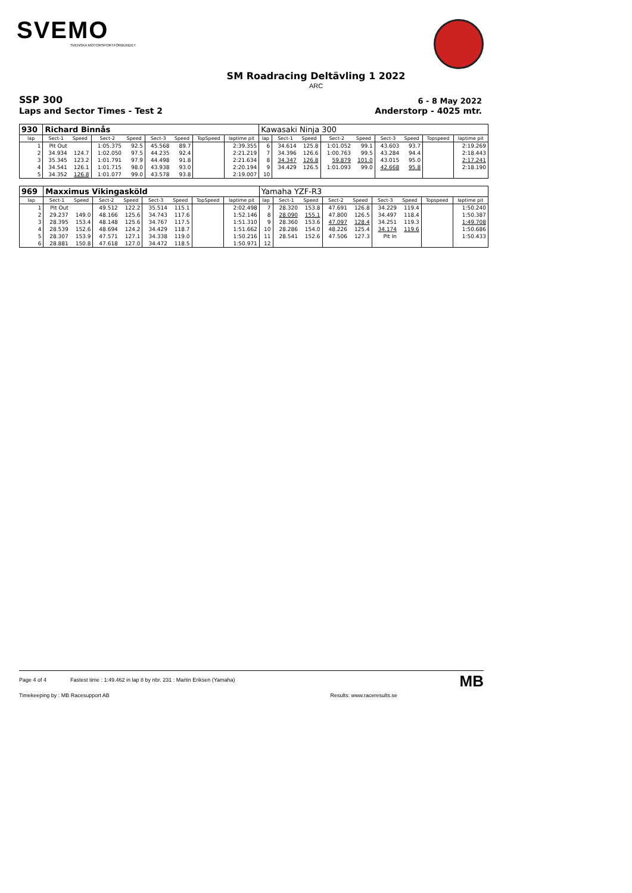SVEMO
SVENSKA MOTORSPORTFÖRBUNDET
SM Roadracing Deltävling 1 2022
ARC
SSP 300 6 - 8 May 2022
Laps and Sector Times - Test 2 Anderstorp - 4025 mtr.
| 930 | Richard Binnås | | | | | | | | Kawasaki Ninja 300 | | | | | | | | |
| lap | Sect-1 | Speed | Sect-2 | Speed | Sect-3 | Speed | TopSpeed | laptime pit | lap | Sect-1 | Speed | Sect-2 | Speed | Sect-3 | Speed | Topspeed | laptime pit |
| 1 | Pit Out | | 1:05.375 | 92.5 | 45.568 | 89.7 | | 2:39.355 | 6 | 34.614 | 125.8 | 1:01.052 | 99.1 | 43.603 | 93.7 | | 2:19.269 |
| 2 | 34.934 | 124.7 | 1:02.050 | 97.5 | 44.235 | 92.4 | | 2:21.219 | 7 | 34.396 | 126.6 | 1:00.763 | 99.5 | 43.284 | 94.4 | | 2:18.443 |
| 3 | 35.345 | 123.2 | 1:01.791 | 97.9 | 44.498 | 91.8 | | 2:21.634 | 8 | 34.347 | 126.8 | 59.879 | 101.0 | 43.015 | 95.0 | | 2:17.241 |
| 4 | 34.541 | 126.1 | 1:01.715 | 98.0 | 43.938 | 93.0 | | 2:20.194 | 9 | 34.429 | 126.5 | 1:01.093 | 99.0 | 42.668 | 95.8 | | 2:18.190 |
| 5 | 34.352 | 126.8 | 1:01.077 | 99.0 | 43.578 | 93.8 | | 2:19.007 | 10 | | | | | | | | |
| 969 | Maxximus Vikingasköld | | | | | | | | Yamaha YZF-R3 | | | | | | | | |
| lap | Sect-1 | Speed | Sect-2 | Speed | Sect-3 | Speed | TopSpeed | laptime pit | lap | Sect-1 | Speed | Sect-2 | Speed | Sect-3 | Speed | Topspeed | laptime pit |
| 1 | Pit Out | | 49.512 | 122.2 | 35.514 | 115.1 | | 2:02.498 | 7 | 28.320 | 153.8 | 47.691 | 126.8 | 34.229 | 119.4 | | 1:50.240 |
| 2 | 29.237 | 149.0 | 48.166 | 125.6 | 34.743 | 117.6 | | 1:52.146 | 8 | 28.090 | 155.1 | 47.800 | 126.5 | 34.497 | 118.4 | | 1:50.387 |
| 3 | 28.395 | 153.4 | 48.148 | 125.6 | 34.767 | 117.5 | | 1:51.310 | 9 | 28.360 | 153.6 | 47.097 | 128.4 | 34.251 | 119.3 | | 1:49.708 |
| 4 | 28.539 | 152.6 | 48.694 | 124.2 | 34.429 | 118.7 | | 1:51.662 | 10 | 28.286 | 154.0 | 48.226 | 125.4 | 34.174 | 119.6 | | 1:50.686 |
| 5 | 28.307 | 153.9 | 47.571 | 127.1 | 34.338 | 119.0 | | 1:50.216 | 11 | 28.541 | 152.6 | 47.506 | 127.3 | Pit In | | | 1:50.433 |
| 6 | 28.881 | 150.8 | 47.618 | 127.0 | 34.472 | 118.5 | | 1:50.971 | 12 | | | | | | | | |
Page 4 of 4 Fastest time : 1:49.462 in lap 8 by nbr. 231 : Martin Eriksen (Yamaha) MB
Timekeeping by : MB Racesupport AB Results: www.raceresults.se